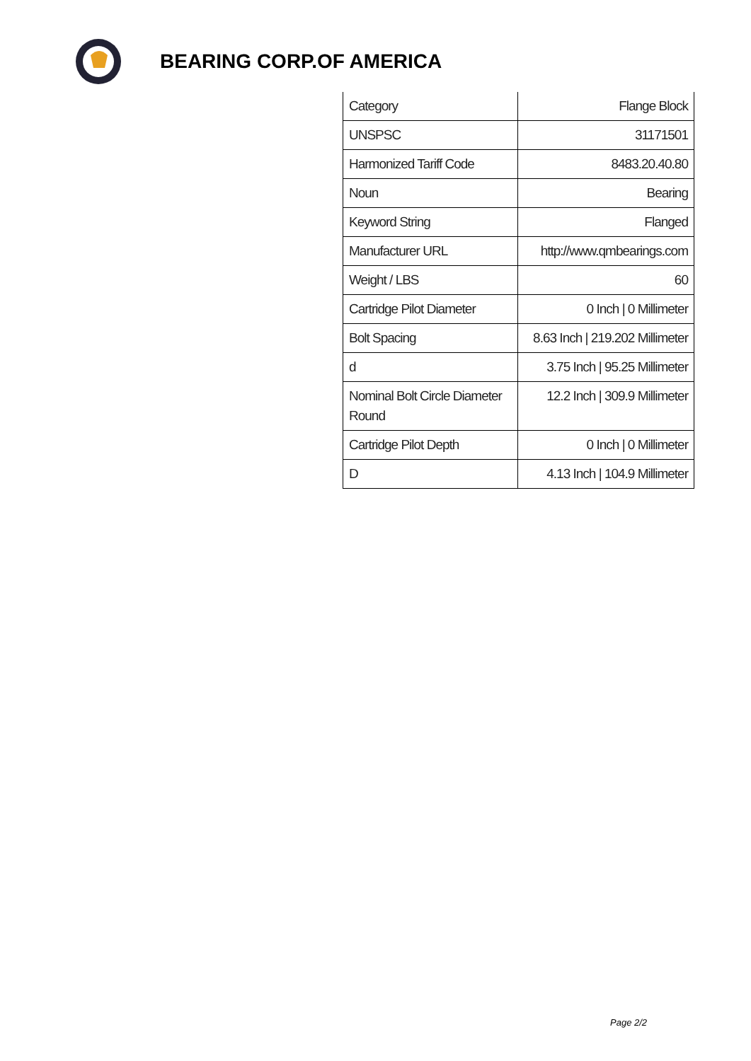BEARING CORP.OF AMERICA
| Category | Flange Block |
| UNSPSC | 31171501 |
| Harmonized Tariff Code | 8483.20.40.80 |
| Noun | Bearing |
| Keyword String | Flanged |
| Manufacturer URL | http://www.qmbearings.com |
| Weight / LBS | 60 |
| Cartridge Pilot Diameter | 0 Inch / 0 Millimeter |
| Bolt Spacing | 8.63 Inch / 219.202 Millimeter |
| d | 3.75 Inch / 95.25 Millimeter |
| Nominal Bolt Circle Diameter Round | 12.2 Inch / 309.9 Millimeter |
| Cartridge Pilot Depth | 0 Inch / 0 Millimeter |
| D | 4.13 Inch / 104.9 Millimeter |
Page 2/2